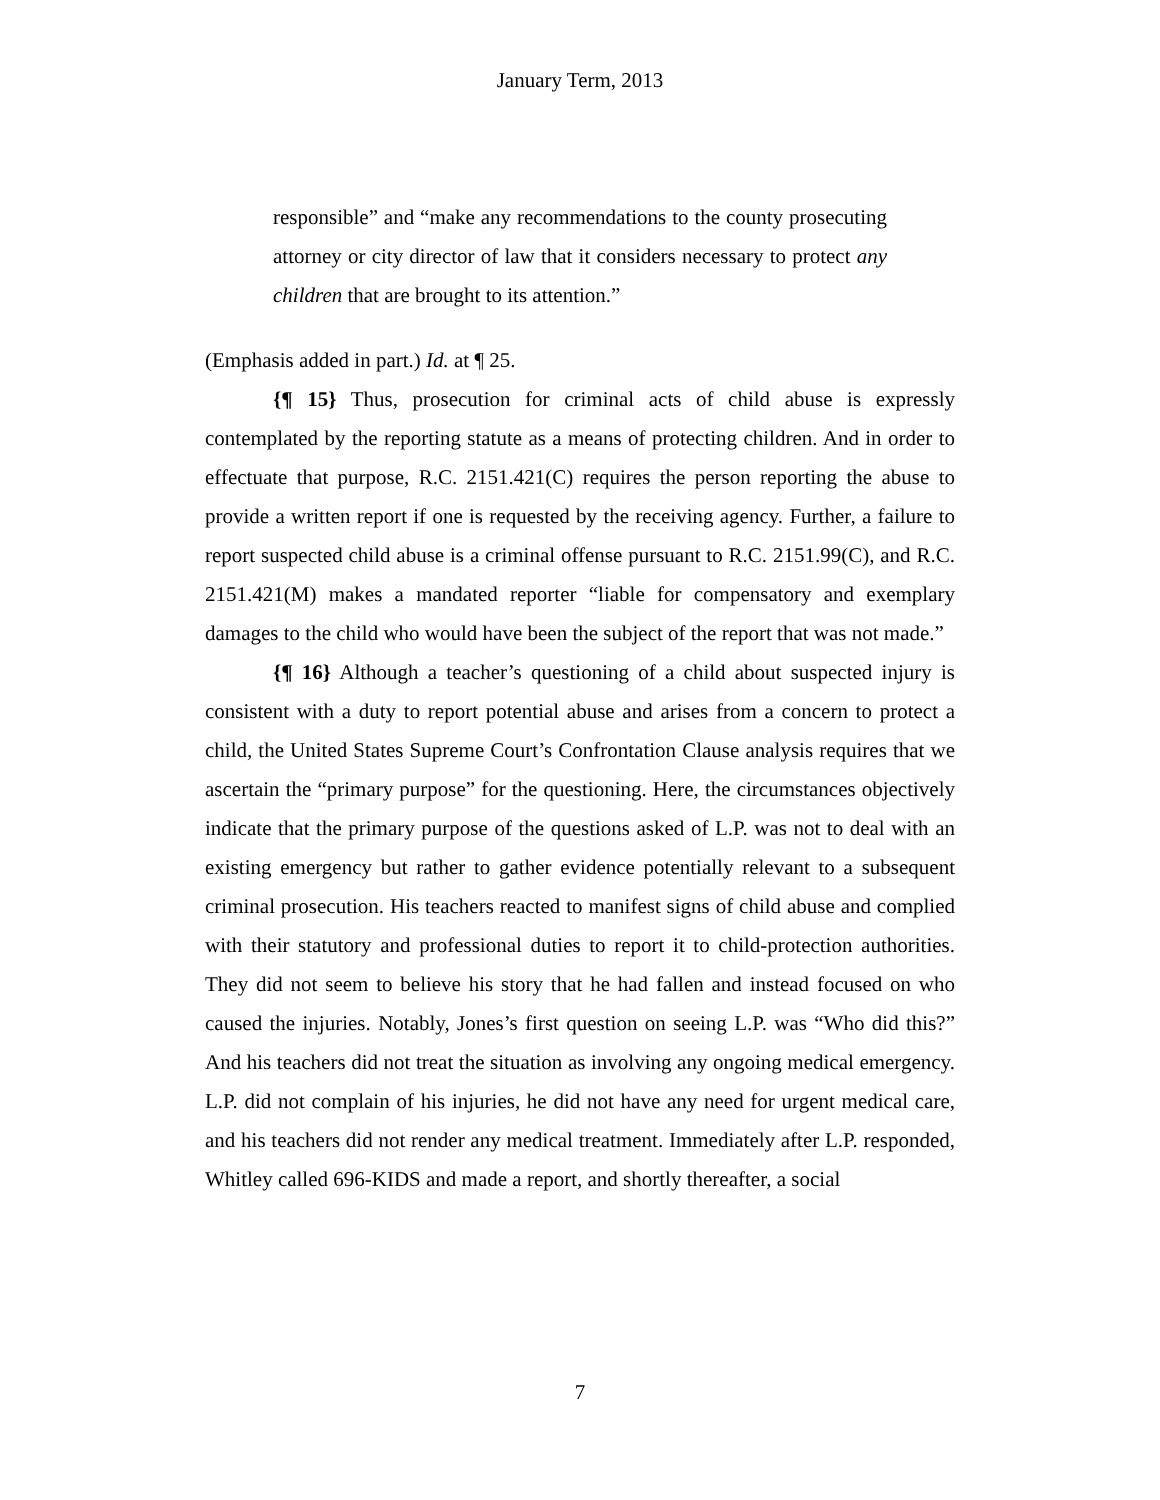January Term, 2013
responsible” and “make any recommendations to the county prosecuting attorney or city director of law that it considers necessary to protect any children that are brought to its attention.”
(Emphasis added in part.) Id. at ¶ 25.
{¶ 15} Thus, prosecution for criminal acts of child abuse is expressly contemplated by the reporting statute as a means of protecting children. And in order to effectuate that purpose, R.C. 2151.421(C) requires the person reporting the abuse to provide a written report if one is requested by the receiving agency. Further, a failure to report suspected child abuse is a criminal offense pursuant to R.C. 2151.99(C), and R.C. 2151.421(M) makes a mandated reporter “liable for compensatory and exemplary damages to the child who would have been the subject of the report that was not made.”
{¶ 16} Although a teacher’s questioning of a child about suspected injury is consistent with a duty to report potential abuse and arises from a concern to protect a child, the United States Supreme Court’s Confrontation Clause analysis requires that we ascertain the “primary purpose” for the questioning. Here, the circumstances objectively indicate that the primary purpose of the questions asked of L.P. was not to deal with an existing emergency but rather to gather evidence potentially relevant to a subsequent criminal prosecution. His teachers reacted to manifest signs of child abuse and complied with their statutory and professional duties to report it to child-protection authorities. They did not seem to believe his story that he had fallen and instead focused on who caused the injuries. Notably, Jones’s first question on seeing L.P. was “Who did this?” And his teachers did not treat the situation as involving any ongoing medical emergency. L.P. did not complain of his injuries, he did not have any need for urgent medical care, and his teachers did not render any medical treatment. Immediately after L.P. responded, Whitley called 696-KIDS and made a report, and shortly thereafter, a social
7